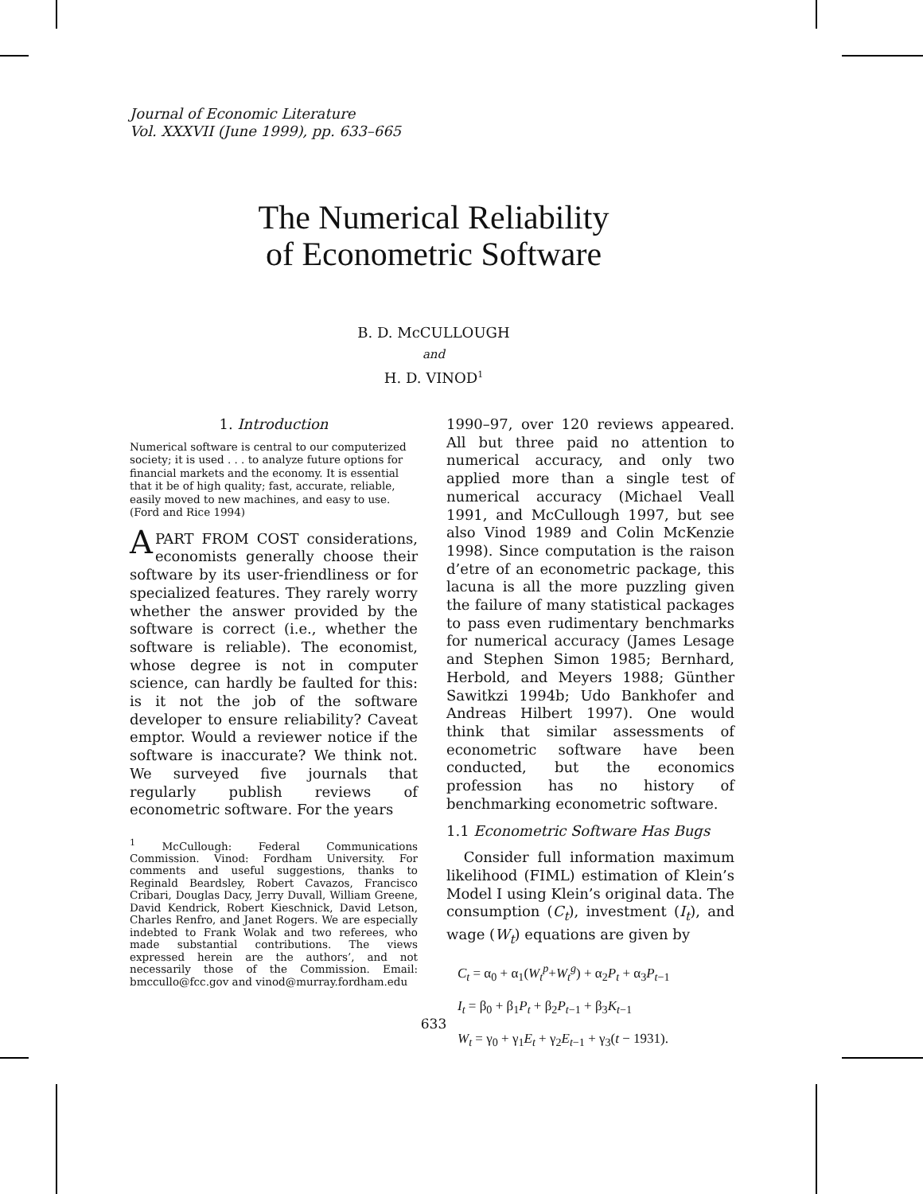Journal of Economic Literature
Vol. XXXVII (June 1999), pp. 633–665
The Numerical Reliability
of Econometric Software
B. D. McCULLOUGH
and
H. D. VINOD<sup>1</sup>
1. Introduction
Numerical software is central to our computerized society; it is used . . . to analyze future options for financial markets and the economy. It is essential that it be of high quality; fast, accurate, reliable, easily moved to new machines, and easy to use. (Ford and Rice 1994)
APART FROM COST considerations, economists generally choose their software by its user-friendliness or for specialized features. They rarely worry whether the answer provided by the software is correct (i.e., whether the software is reliable). The economist, whose degree is not in computer science, can hardly be faulted for this: is it not the job of the software developer to ensure reliability? Caveat emptor. Would a reviewer notice if the software is inaccurate? We think not. We surveyed five journals that regularly publish reviews of econometric software. For the years
<sup>1</sup> McCullough: Federal Communications Commission. Vinod: Fordham University. For comments and useful suggestions, thanks to Reginald Beardsley, Robert Cavazos, Francisco Cribari, Douglas Dacy, Jerry Duvall, William Greene, David Kendrick, Robert Kieschnick, David Letson, Charles Renfro, and Janet Rogers. We are especially indebted to Frank Wolak and two referees, who made substantial contributions. The views expressed herein are the authors’, and not necessarily those of the Commission. Email: bmccullo@fcc.gov and vinod@murray.fordham.edu
1990–97, over 120 reviews appeared. All but three paid no attention to numerical accuracy, and only two applied more than a single test of numerical accuracy (Michael Veall 1991, and McCullough 1997, but see also Vinod 1989 and Colin McKenzie 1998). Since computation is the raison d’etre of an econometric package, this lacuna is all the more puzzling given the failure of many statistical packages to pass even rudimentary benchmarks for numerical accuracy (James Lesage and Stephen Simon 1985; Bernhard, Herbold, and Meyers 1988; Günther Sawitkzi 1994b; Udo Bankhofer and Andreas Hilbert 1997). One would think that similar assessments of econometric software have been conducted, but the economics profession has no history of benchmarking econometric software.
1.1 Econometric Software Has Bugs
Consider full information maximum likelihood (FIML) estimation of Klein’s Model I using Klein’s original data. The consumption (C<sub>t</sub>), investment (I<sub>t</sub>), and wage (W<sub>t</sub>) equations are given by
C<sub>t</sub> = α<sub>0</sub> + α<sub>1</sub>(W<sub>t</sub><sup>p</sup>+W<sub>t</sub><sup>g</sup>) + α<sub>2</sub>P<sub>t</sub> + α<sub>3</sub>P<sub>t−1</sub>
I<sub>t</sub> = β<sub>0</sub> + β<sub>1</sub>P<sub>t</sub> + β<sub>2</sub>P<sub>t−1</sub> + β<sub>3</sub>K<sub>t−1</sub>
W<sub>t</sub> = γ<sub>0</sub> + γ<sub>1</sub>E<sub>t</sub> + γ<sub>2</sub>E<sub>t−1</sub> + γ<sub>3</sub>(t − 1931).
633